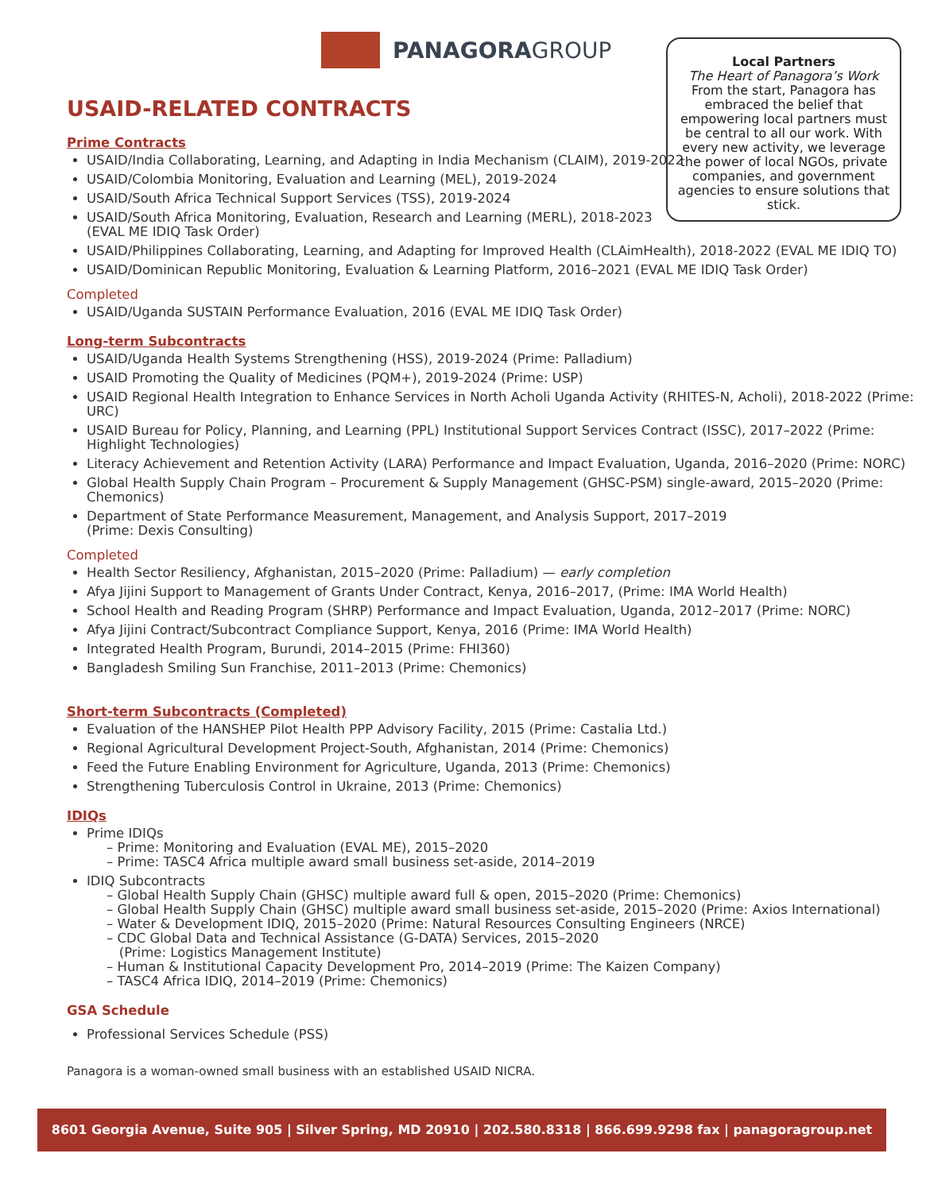PANAGORAGROUP
USAID-RELATED CONTRACTS
Local Partners
The Heart of Panagora’s Work
From the start, Panagora has embraced the belief that empowering local partners must be central to all our work. With every new activity, we leverage the power of local NGOs, private companies, and government agencies to ensure solutions that stick.
Prime Contracts
USAID/India Collaborating, Learning, and Adapting in India Mechanism (CLAIM), 2019-2022
USAID/Colombia Monitoring, Evaluation and Learning (MEL), 2019-2024
USAID/South Africa Technical Support Services (TSS), 2019-2024
USAID/South Africa Monitoring, Evaluation, Research and Learning (MERL), 2018-2023
(EVAL ME IDIQ Task Order)
USAID/Philippines Collaborating, Learning, and Adapting for Improved Health (CLAimHealth), 2018-2022 (EVAL ME IDIQ TO)
USAID/Dominican Republic Monitoring, Evaluation & Learning Platform, 2016–2021 (EVAL ME IDIQ Task Order)
Completed
USAID/Uganda SUSTAIN Performance Evaluation, 2016 (EVAL ME IDIQ Task Order)
Long-term Subcontracts
USAID/Uganda Health Systems Strengthening (HSS), 2019-2024 (Prime: Palladium)
USAID Promoting the Quality of Medicines (PQM+), 2019-2024 (Prime: USP)
USAID Regional Health Integration to Enhance Services in North Acholi Uganda Activity (RHITES-N, Acholi), 2018-2022 (Prime: URC)
USAID Bureau for Policy, Planning, and Learning (PPL) Institutional Support Services Contract (ISSC), 2017–2022 (Prime: Highlight Technologies)
Literacy Achievement and Retention Activity (LARA) Performance and Impact Evaluation, Uganda, 2016–2020 (Prime: NORC)
Global Health Supply Chain Program – Procurement & Supply Management (GHSC-PSM) single-award, 2015–2020 (Prime: Chemonics)
Department of State Performance Measurement, Management, and Analysis Support, 2017–2019
(Prime: Dexis Consulting)
Completed
Health Sector Resiliency, Afghanistan, 2015–2020 (Prime: Palladium) — early completion
Afya Jijini Support to Management of Grants Under Contract, Kenya, 2016–2017, (Prime: IMA World Health)
School Health and Reading Program (SHRP) Performance and Impact Evaluation, Uganda, 2012–2017 (Prime: NORC)
Afya Jijini Contract/Subcontract Compliance Support, Kenya, 2016 (Prime: IMA World Health)
Integrated Health Program, Burundi, 2014–2015 (Prime: FHI360)
Bangladesh Smiling Sun Franchise, 2011–2013 (Prime: Chemonics)
Short-term Subcontracts (Completed)
Evaluation of the HANSHEP Pilot Health PPP Advisory Facility, 2015 (Prime: Castalia Ltd.)
Regional Agricultural Development Project-South, Afghanistan, 2014 (Prime: Chemonics)
Feed the Future Enabling Environment for Agriculture, Uganda, 2013 (Prime: Chemonics)
Strengthening Tuberculosis Control in Ukraine, 2013 (Prime: Chemonics)
IDIQs
Prime IDIQs
– Prime: Monitoring and Evaluation (EVAL ME), 2015–2020
– Prime: TASC4 Africa multiple award small business set-aside, 2014–2019
IDIQ Subcontracts
– Global Health Supply Chain (GHSC) multiple award full & open, 2015–2020 (Prime: Chemonics)
– Global Health Supply Chain (GHSC) multiple award small business set-aside, 2015–2020 (Prime: Axios International)
– Water & Development IDIQ, 2015–2020 (Prime: Natural Resources Consulting Engineers (NRCE)
– CDC Global Data and Technical Assistance (G-DATA) Services, 2015–2020
(Prime: Logistics Management Institute)
– Human & Institutional Capacity Development Pro, 2014–2019 (Prime: The Kaizen Company)
– TASC4 Africa IDIQ, 2014–2019 (Prime: Chemonics)
GSA Schedule
Professional Services Schedule (PSS)
Panagora is a woman-owned small business with an established USAID NICRA.
8601 Georgia Avenue, Suite 905 | Silver Spring, MD 20910 | 202.580.8318 | 866.699.9298 fax | panagoragroup.net